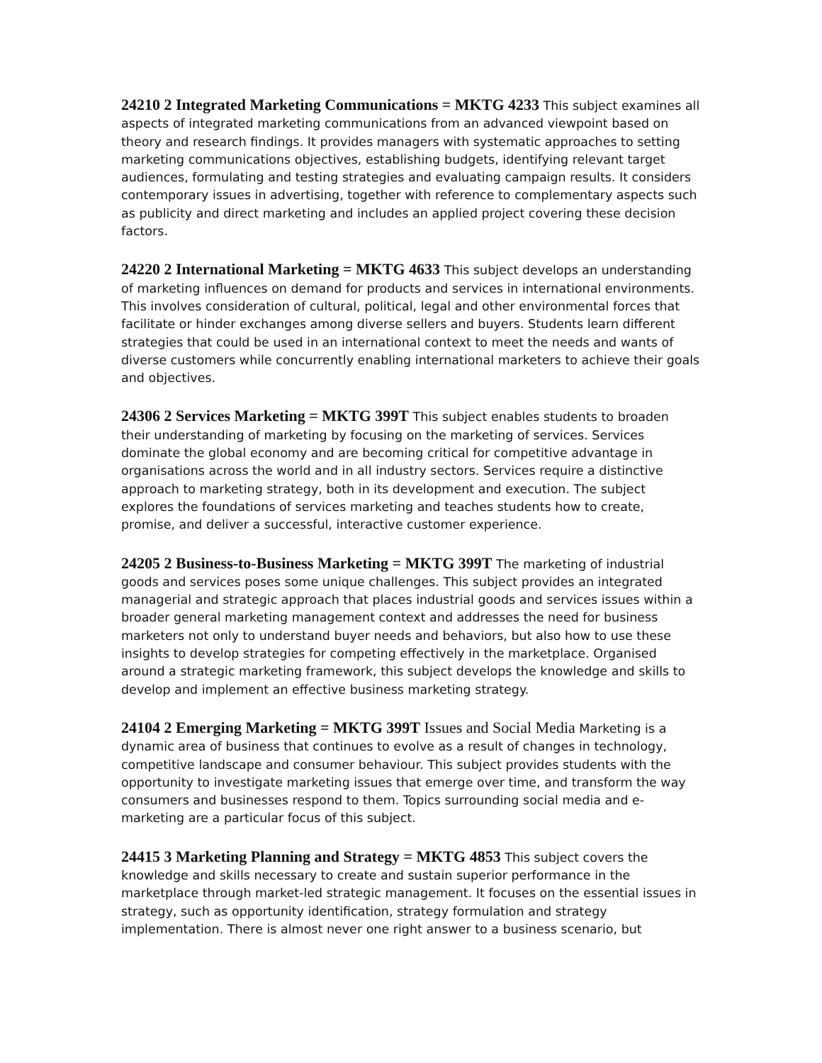24210 2 Integrated Marketing Communications = MKTG 4233 This subject examines all aspects of integrated marketing communications from an advanced viewpoint based on theory and research findings. It provides managers with systematic approaches to setting marketing communications objectives, establishing budgets, identifying relevant target audiences, formulating and testing strategies and evaluating campaign results. It considers contemporary issues in advertising, together with reference to complementary aspects such as publicity and direct marketing and includes an applied project covering these decision factors.
24220 2 International Marketing = MKTG 4633 This subject develops an understanding of marketing influences on demand for products and services in international environments. This involves consideration of cultural, political, legal and other environmental forces that facilitate or hinder exchanges among diverse sellers and buyers. Students learn different strategies that could be used in an international context to meet the needs and wants of diverse customers while concurrently enabling international marketers to achieve their goals and objectives.
24306 2 Services Marketing = MKTG 399T This subject enables students to broaden their understanding of marketing by focusing on the marketing of services. Services dominate the global economy and are becoming critical for competitive advantage in organisations across the world and in all industry sectors. Services require a distinctive approach to marketing strategy, both in its development and execution. The subject explores the foundations of services marketing and teaches students how to create, promise, and deliver a successful, interactive customer experience.
24205 2 Business-to-Business Marketing = MKTG 399T The marketing of industrial goods and services poses some unique challenges. This subject provides an integrated managerial and strategic approach that places industrial goods and services issues within a broader general marketing management context and addresses the need for business marketers not only to understand buyer needs and behaviors, but also how to use these insights to develop strategies for competing effectively in the marketplace. Organised around a strategic marketing framework, this subject develops the knowledge and skills to develop and implement an effective business marketing strategy.
24104 2 Emerging Marketing = MKTG 399T Issues and Social Media Marketing is a dynamic area of business that continues to evolve as a result of changes in technology, competitive landscape and consumer behaviour. This subject provides students with the opportunity to investigate marketing issues that emerge over time, and transform the way consumers and businesses respond to them. Topics surrounding social media and e-marketing are a particular focus of this subject.
24415 3 Marketing Planning and Strategy = MKTG 4853 This subject covers the knowledge and skills necessary to create and sustain superior performance in the marketplace through market-led strategic management. It focuses on the essential issues in strategy, such as opportunity identification, strategy formulation and strategy implementation. There is almost never one right answer to a business scenario, but